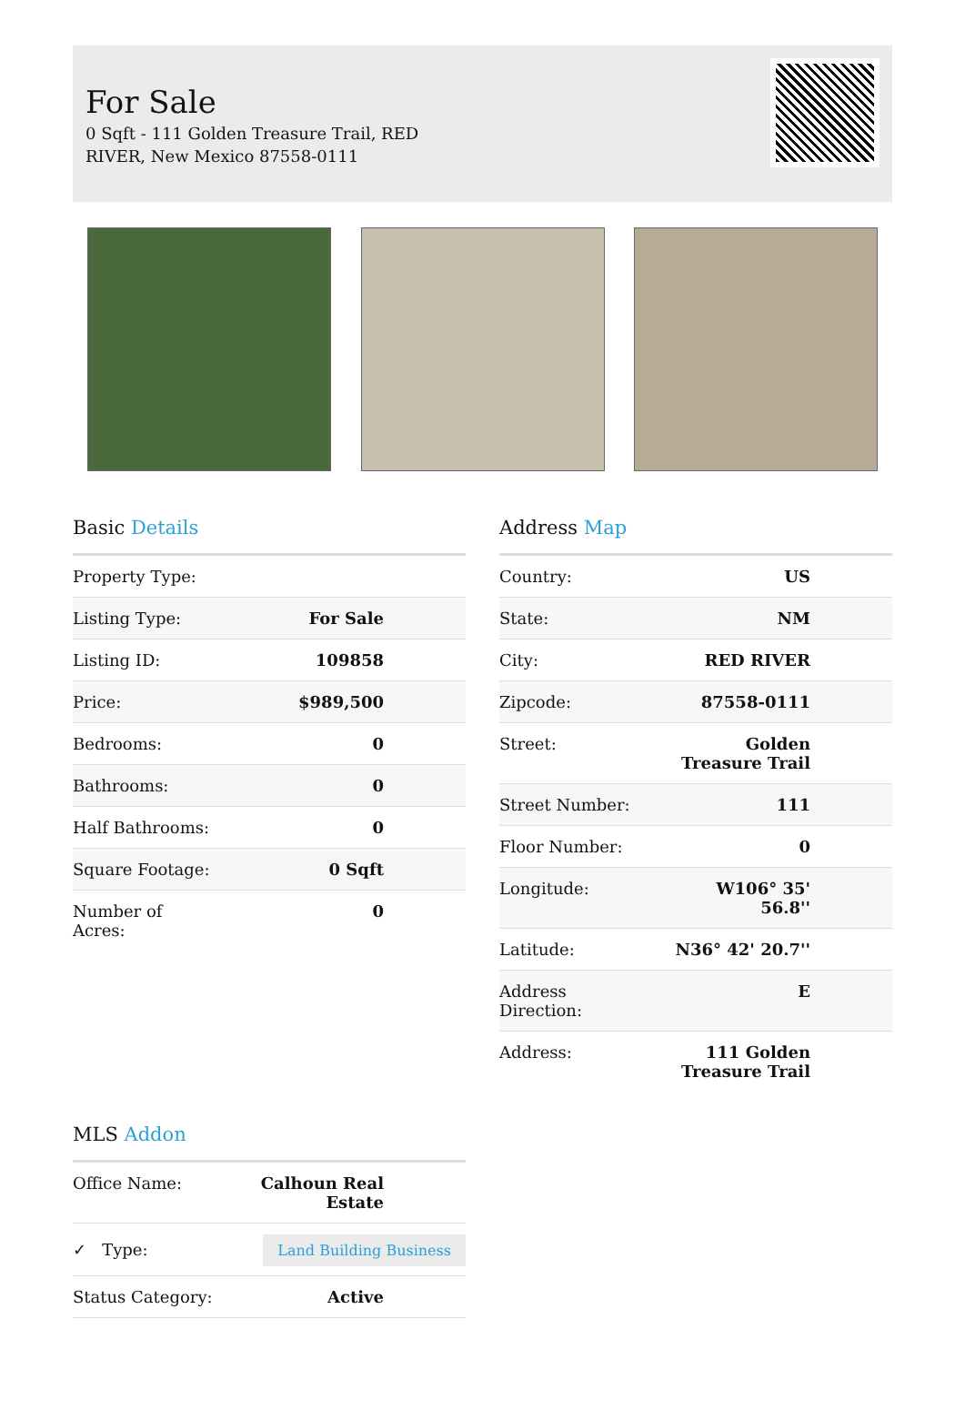For Sale
0 Sqft - 111 Golden Treasure Trail, RED RIVER, New Mexico 87558-0111
Basic Details
| Property Type: | |
| Listing Type: | For Sale |
| Listing ID: | 109858 |
| Price: | $989,500 |
| Bedrooms: | 0 |
| Bathrooms: | 0 |
| Half Bathrooms: | 0 |
| Square Footage: | 0 Sqft |
| Number of Acres: | 0 |
MLS Addon
| Office Name: | Calhoun Real Estate |
| ✓ Type: | Land Building Business |
| Status Category: | Active |
Address Map
| Country: | US |
| State: | NM |
| City: | RED RIVER |
| Zipcode: | 87558-0111 |
| Street: | Golden Treasure Trail |
| Street Number: | 111 |
| Floor Number: | 0 |
| Longitude: | W106° 35' 56.8'' |
| Latitude: | N36° 42' 20.7'' |
| Address Direction: | E |
| Address: | 111 Golden Treasure Trail |